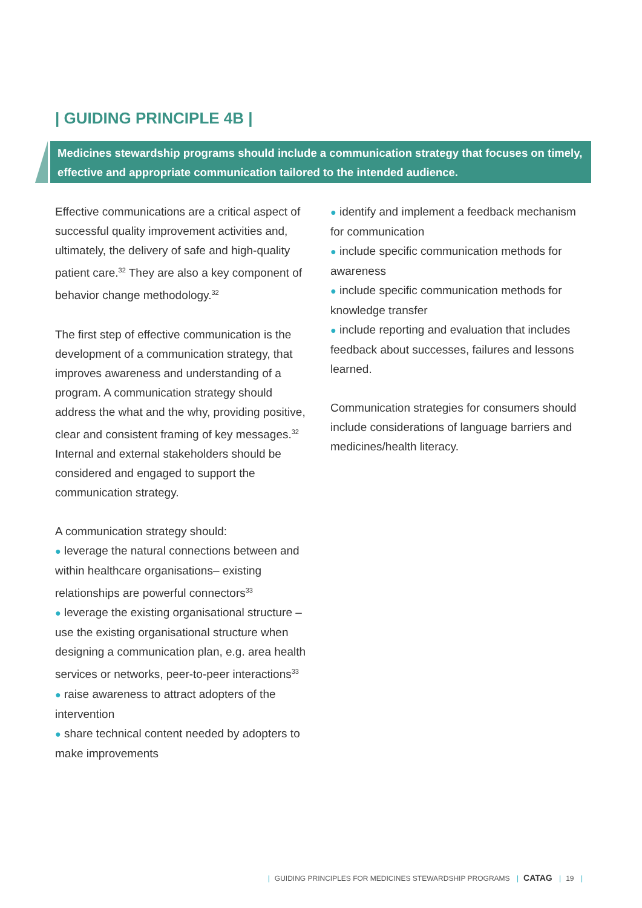| GUIDING PRINCIPLE 4B |
Medicines stewardship programs should include a communication strategy that focuses on timely, effective and appropriate communication tailored to the intended audience.
Effective communications are a critical aspect of successful quality improvement activities and, ultimately, the delivery of safe and high-quality patient care.<sup>32</sup> They are also a key component of behavior change methodology.<sup>32</sup>
The first step of effective communication is the development of a communication strategy, that improves awareness and understanding of a program. A communication strategy should address the what and the why, providing positive, clear and consistent framing of key messages.<sup>32</sup> Internal and external stakeholders should be considered and engaged to support the communication strategy.
A communication strategy should:
● leverage the natural connections between and within healthcare organisations– existing relationships are powerful connectors<sup>33</sup>
● leverage the existing organisational structure – use the existing organisational structure when designing a communication plan, e.g. area health services or networks, peer-to-peer interactions<sup>33</sup>
● raise awareness to attract adopters of the intervention
● share technical content needed by adopters to make improvements
● identify and implement a feedback mechanism for communication
● include specific communication methods for awareness
● include specific communication methods for knowledge transfer
● include reporting and evaluation that includes feedback about successes, failures and lessons learned.
Communication strategies for consumers should include considerations of language barriers and medicines/health literacy.
| GUIDING PRINCIPLES FOR MEDICINES STEWARDSHIP PROGRAMS | CATAG | 19 |